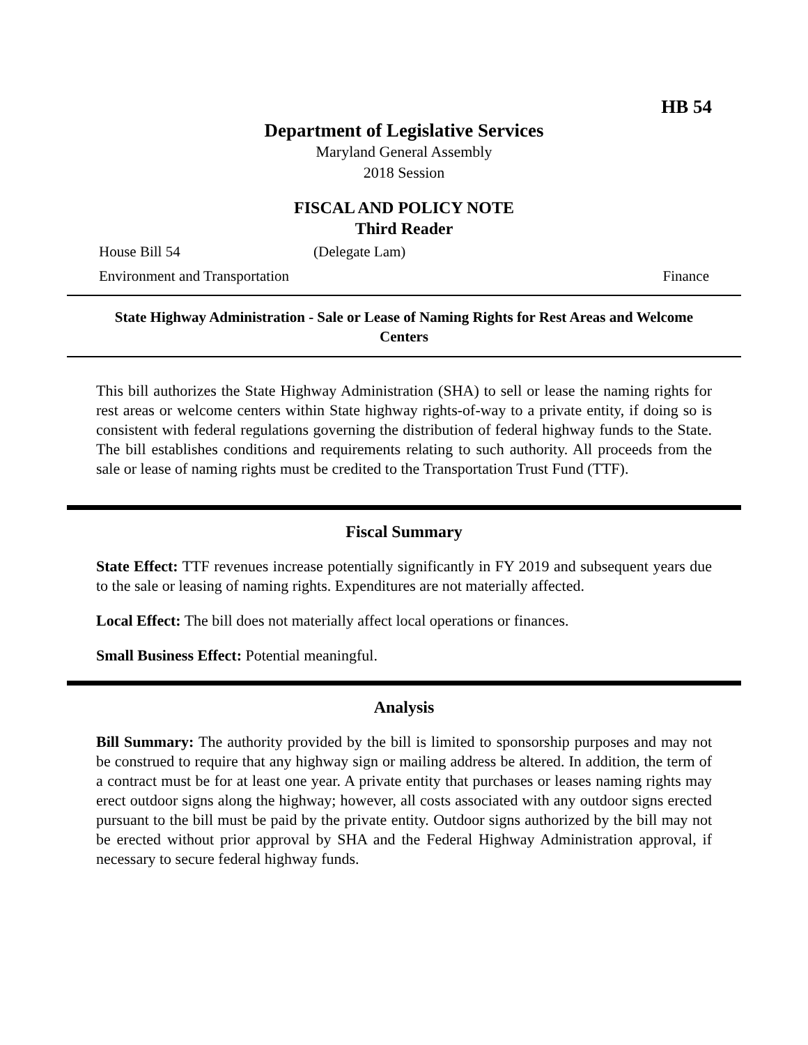HB 54
Department of Legislative Services
Maryland General Assembly
2018 Session
FISCAL AND POLICY NOTE
Third Reader
House Bill 54 (Delegate Lam)
Environment and Transportation Finance
State Highway Administration - Sale or Lease of Naming Rights for Rest Areas and Welcome Centers
This bill authorizes the State Highway Administration (SHA) to sell or lease the naming rights for rest areas or welcome centers within State highway rights-of-way to a private entity, if doing so is consistent with federal regulations governing the distribution of federal highway funds to the State. The bill establishes conditions and requirements relating to such authority. All proceeds from the sale or lease of naming rights must be credited to the Transportation Trust Fund (TTF).
Fiscal Summary
State Effect: TTF revenues increase potentially significantly in FY 2019 and subsequent years due to the sale or leasing of naming rights. Expenditures are not materially affected.
Local Effect: The bill does not materially affect local operations or finances.
Small Business Effect: Potential meaningful.
Analysis
Bill Summary: The authority provided by the bill is limited to sponsorship purposes and may not be construed to require that any highway sign or mailing address be altered. In addition, the term of a contract must be for at least one year. A private entity that purchases or leases naming rights may erect outdoor signs along the highway; however, all costs associated with any outdoor signs erected pursuant to the bill must be paid by the private entity. Outdoor signs authorized by the bill may not be erected without prior approval by SHA and the Federal Highway Administration approval, if necessary to secure federal highway funds.